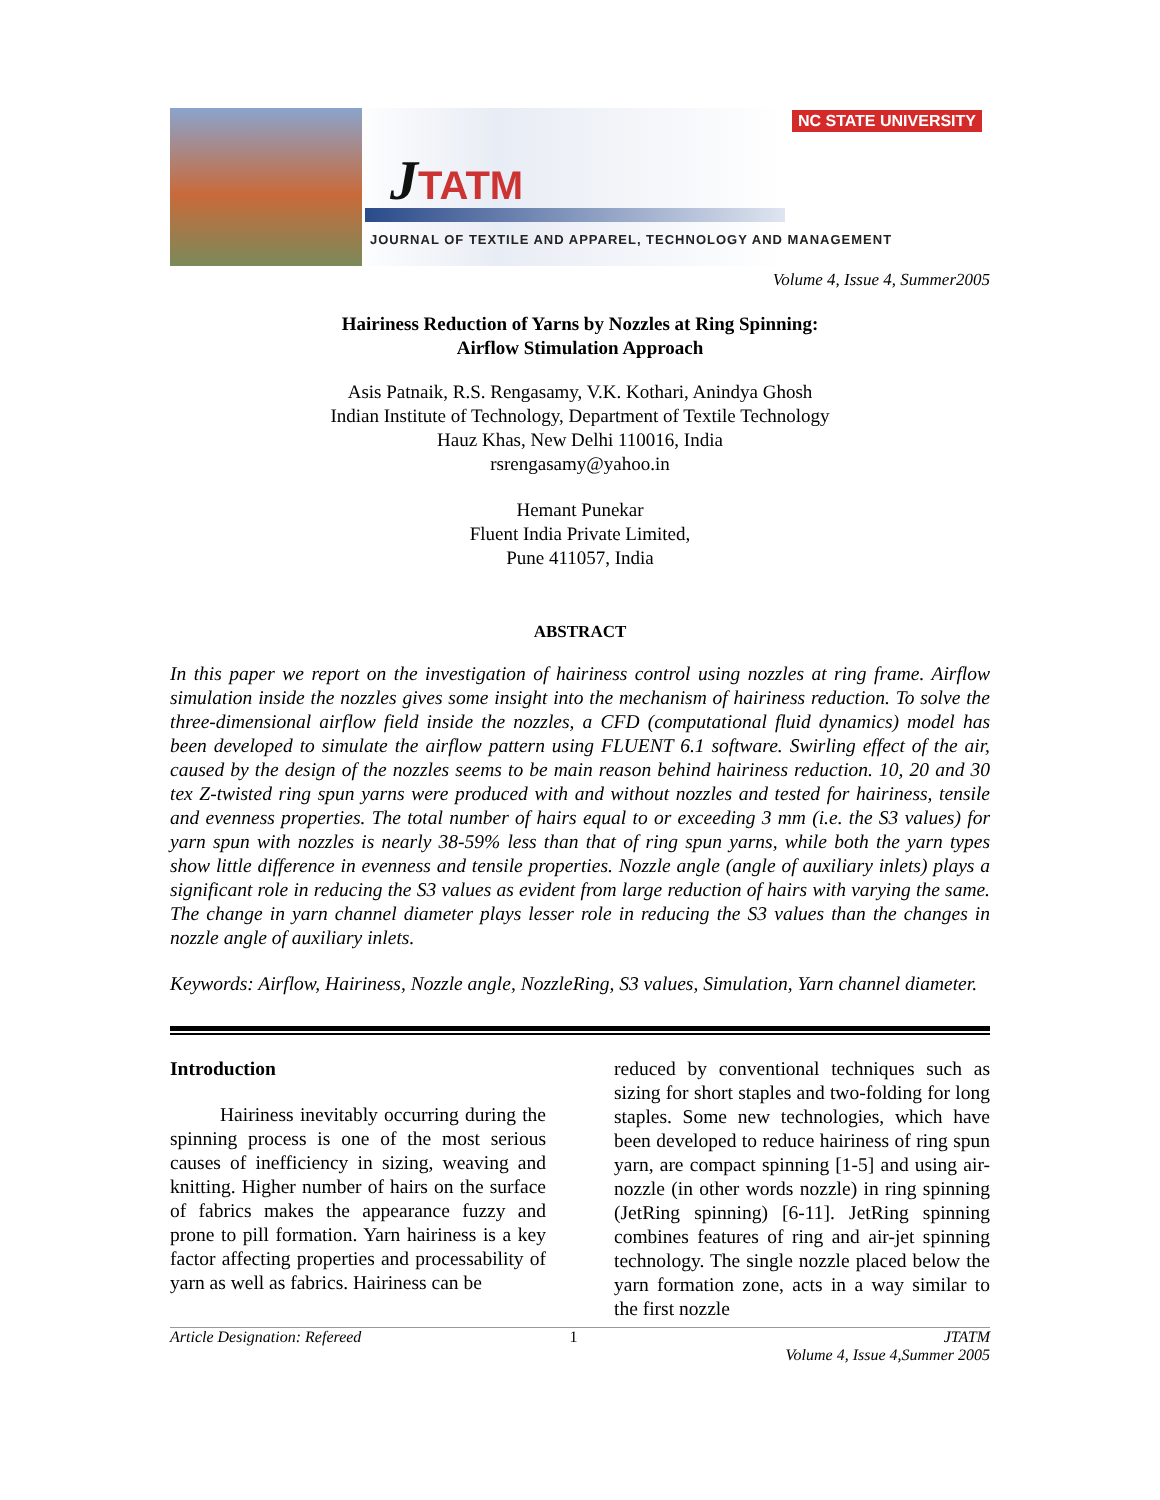NC STATE UNIVERSITY
JTATM
JOURNAL OF TEXTILE AND APPAREL, TECHNOLOGY AND MANAGEMENT
Volume 4, Issue 4, Summer2005
Hairiness Reduction of Yarns by Nozzles at Ring Spinning:
Airflow Stimulation Approach
Asis Patnaik, R.S. Rengasamy, V.K. Kothari, Anindya Ghosh
Indian Institute of Technology, Department of Textile Technology
Hauz Khas, New Delhi 110016, India
rsrengasamy@yahoo.in
Hemant Punekar
Fluent India Private Limited,
Pune 411057, India
ABSTRACT
In this paper we report on the investigation of hairiness control using nozzles at ring frame. Airflow simulation inside the nozzles gives some insight into the mechanism of hairiness reduction. To solve the three-dimensional airflow field inside the nozzles, a CFD (computational fluid dynamics) model has been developed to simulate the airflow pattern using FLUENT 6.1 software. Swirling effect of the air, caused by the design of the nozzles seems to be main reason behind hairiness reduction. 10, 20 and 30 tex Z-twisted ring spun yarns were produced with and without nozzles and tested for hairiness, tensile and evenness properties. The total number of hairs equal to or exceeding 3 mm (i.e. the S3 values) for yarn spun with nozzles is nearly 38-59% less than that of ring spun yarns, while both the yarn types show little difference in evenness and tensile properties. Nozzle angle (angle of auxiliary inlets) plays a significant role in reducing the S3 values as evident from large reduction of hairs with varying the same. The change in yarn channel diameter plays lesser role in reducing the S3 values than the changes in nozzle angle of auxiliary inlets.
Keywords: Airflow, Hairiness, Nozzle angle, NozzleRing, S3 values, Simulation, Yarn channel diameter.
Introduction
Hairiness inevitably occurring during the spinning process is one of the most serious causes of inefficiency in sizing, weaving and knitting. Higher number of hairs on the surface of fabrics makes the appearance fuzzy and prone to pill formation. Yarn hairiness is a key factor affecting properties and processability of yarn as well as fabrics. Hairiness can be
reduced by conventional techniques such as sizing for short staples and two-folding for long staples. Some new technologies, which have been developed to reduce hairiness of ring spun yarn, are compact spinning [1-5] and using air-nozzle (in other words nozzle) in ring spinning (JetRing spinning) [6-11]. JetRing spinning combines features of ring and air-jet spinning technology. The single nozzle placed below the yarn formation zone, acts in a way similar to the first nozzle
Article Designation: Refereed 1 JTATM
Volume 4, Issue 4,Summer 2005